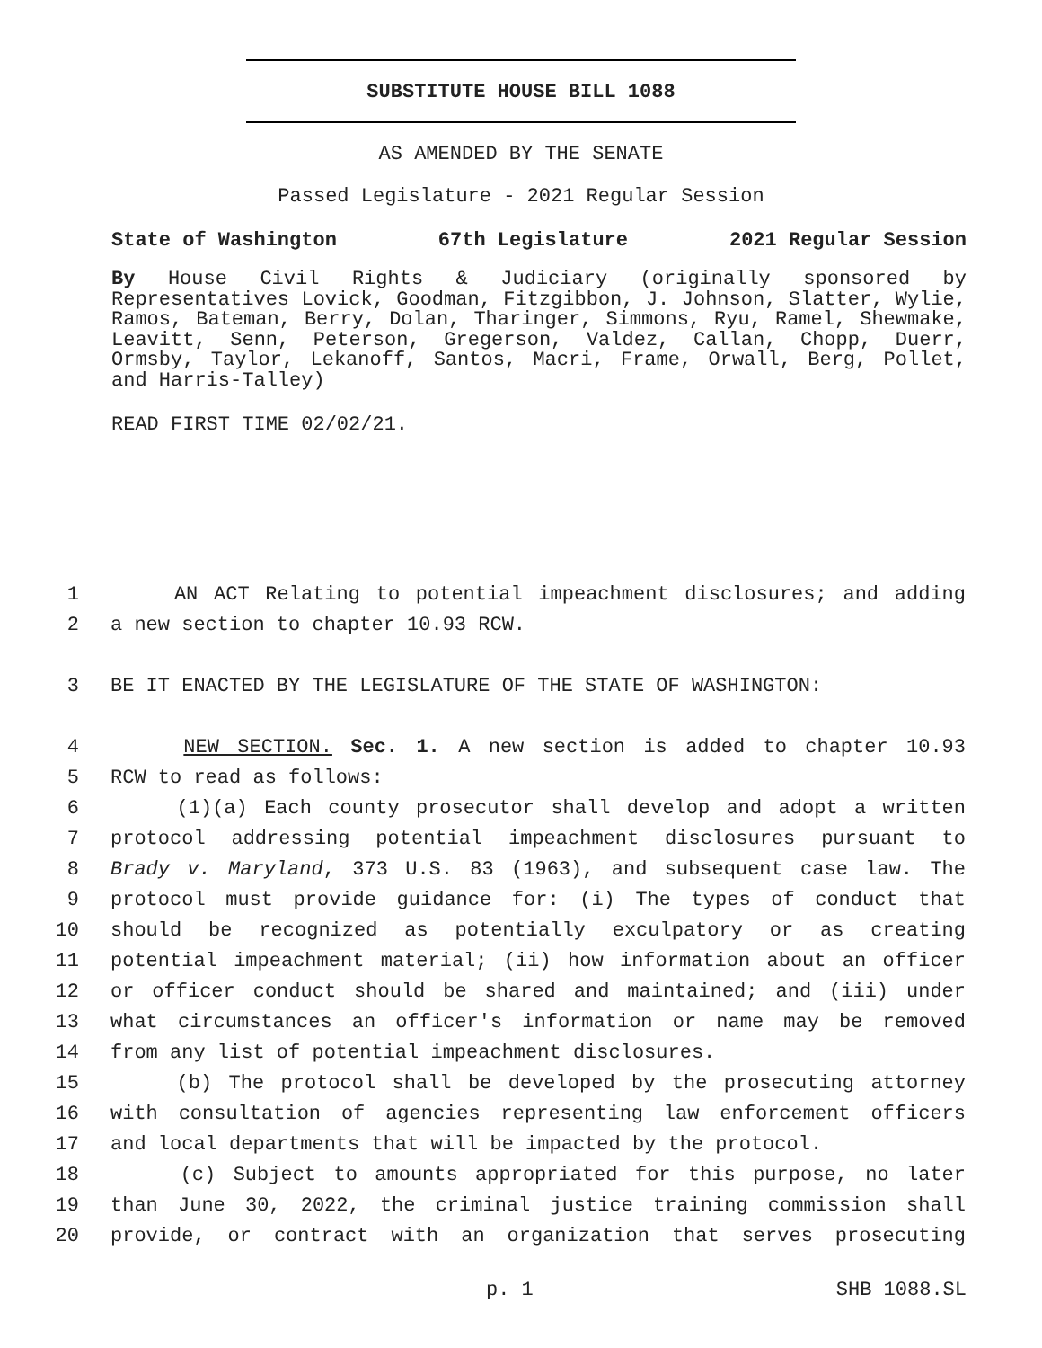SUBSTITUTE HOUSE BILL 1088
AS AMENDED BY THE SENATE
Passed Legislature - 2021 Regular Session
State of Washington 67th Legislature 2021 Regular Session
By House Civil Rights & Judiciary (originally sponsored by Representatives Lovick, Goodman, Fitzgibbon, J. Johnson, Slatter, Wylie, Ramos, Bateman, Berry, Dolan, Tharinger, Simmons, Ryu, Ramel, Shewmake, Leavitt, Senn, Peterson, Gregerson, Valdez, Callan, Chopp, Duerr, Ormsby, Taylor, Lekanoff, Santos, Macri, Frame, Orwall, Berg, Pollet, and Harris-Talley)
READ FIRST TIME 02/02/21.
1 AN ACT Relating to potential impeachment disclosures; and adding
2 a new section to chapter 10.93 RCW.
3 BE IT ENACTED BY THE LEGISLATURE OF THE STATE OF WASHINGTON:
4 NEW SECTION. Sec. 1. A new section is added to chapter 10.93
5 RCW to read as follows:
6 (1)(a) Each county prosecutor shall develop and adopt a written
7 protocol addressing potential impeachment disclosures pursuant to
8 Brady v. Maryland, 373 U.S. 83 (1963), and subsequent case law. The
9 protocol must provide guidance for: (i) The types of conduct that
10 should be recognized as potentially exculpatory or as creating
11 potential impeachment material; (ii) how information about an officer
12 or officer conduct should be shared and maintained; and (iii) under
13 what circumstances an officer's information or name may be removed
14 from any list of potential impeachment disclosures.
15 (b) The protocol shall be developed by the prosecuting attorney
16 with consultation of agencies representing law enforcement officers
17 and local departments that will be impacted by the protocol.
18 (c) Subject to amounts appropriated for this purpose, no later
19 than June 30, 2022, the criminal justice training commission shall
20 provide, or contract with an organization that serves prosecuting
p. 1 SHB 1088.SL